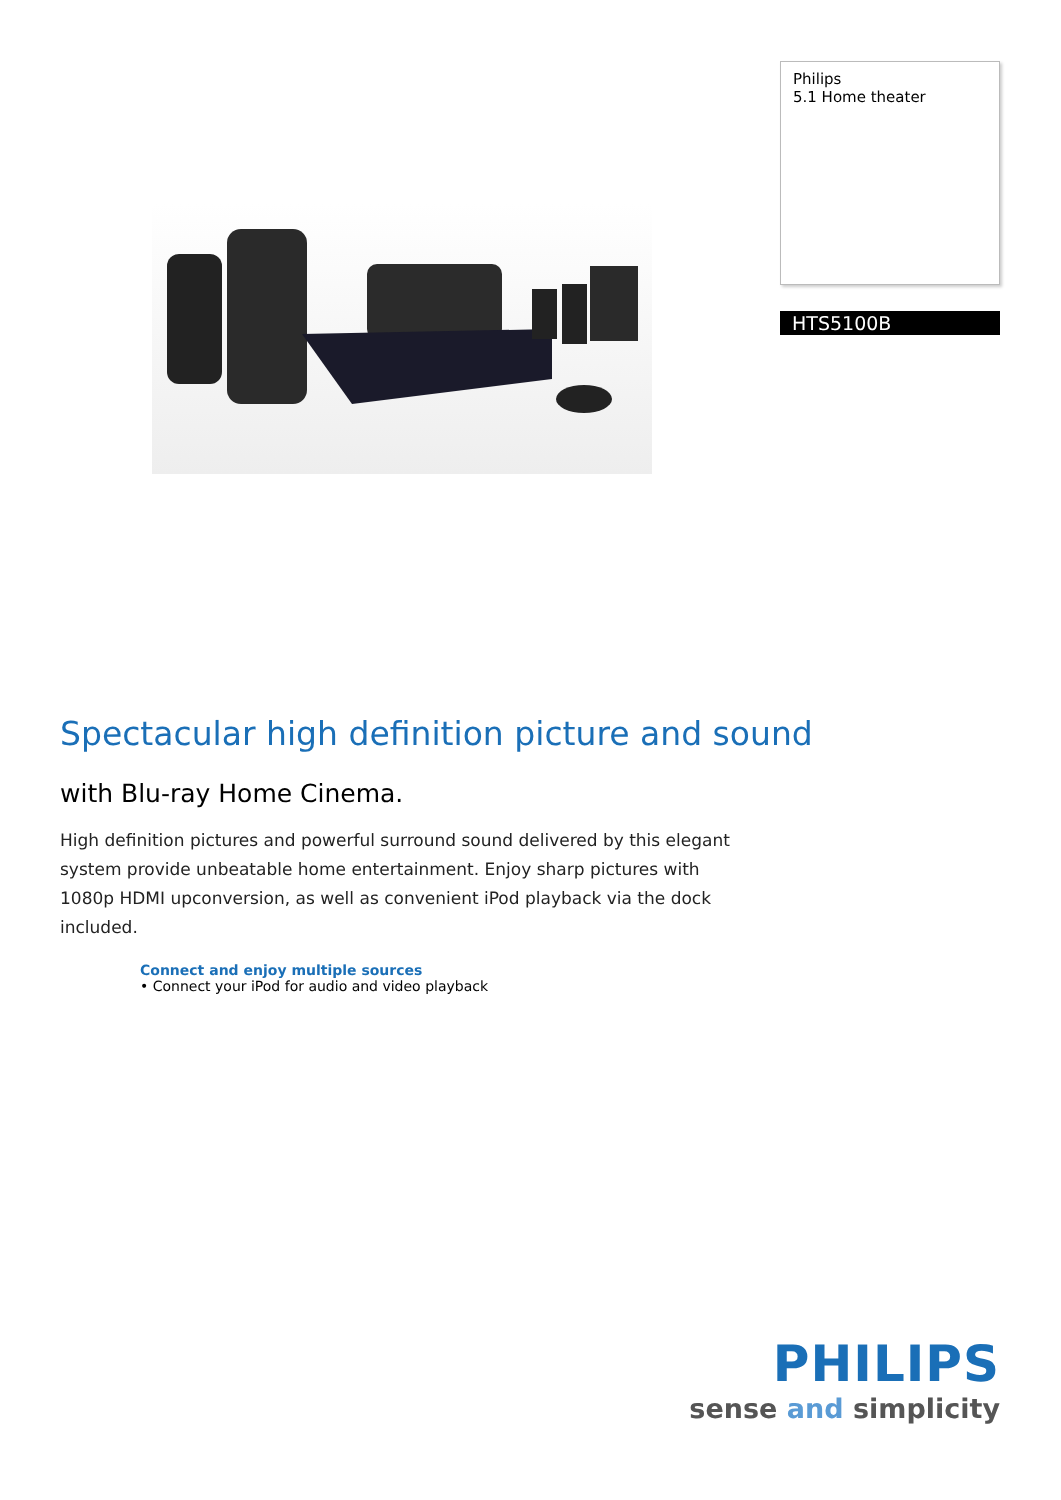Philips
5.1 Home theater
HTS5100B
Spectacular high definition picture and sound
with Blu-ray Home Cinema.
High definition pictures and powerful surround sound delivered by this elegant system provide unbeatable home entertainment. Enjoy sharp pictures with 1080p HDMI upconversion, as well as convenient iPod playback via the dock included.
Connect and enjoy multiple sources
• Connect your iPod for audio and video playback
PHILIPS
sense and simplicity